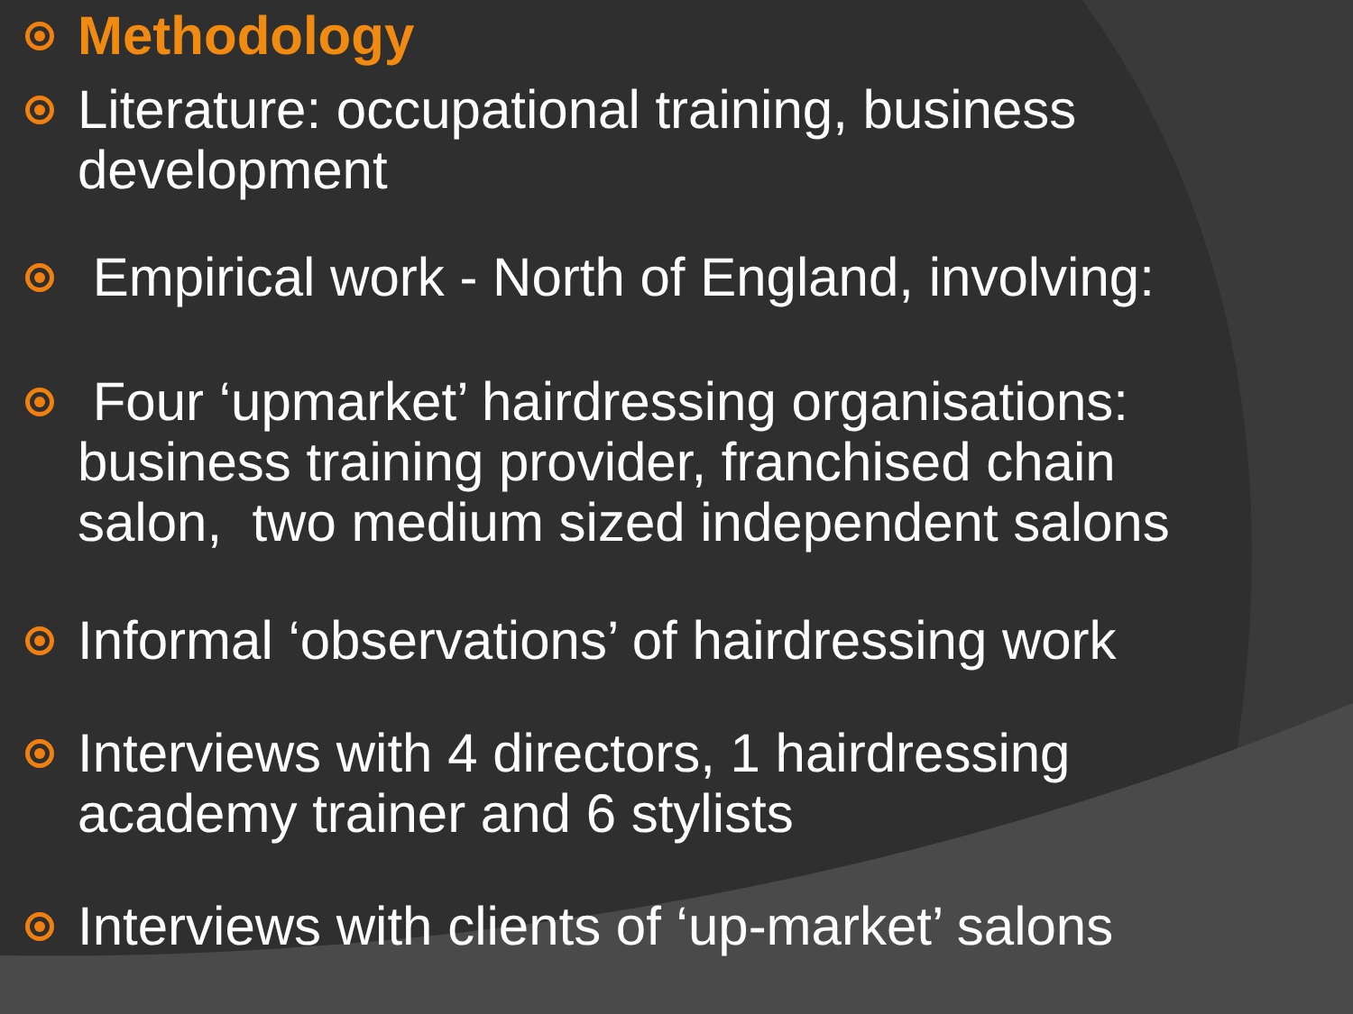Methodology
Literature: occupational training, business development
Empirical work - North of England, involving:
Four ‘upmarket’ hairdressing organisations: business training provider, franchised chain salon, two medium sized independent salons
Informal ‘observations’ of hairdressing work
Interviews with 4 directors, 1 hairdressing academy trainer and 6 stylists
Interviews with clients of ‘up-market’ salons